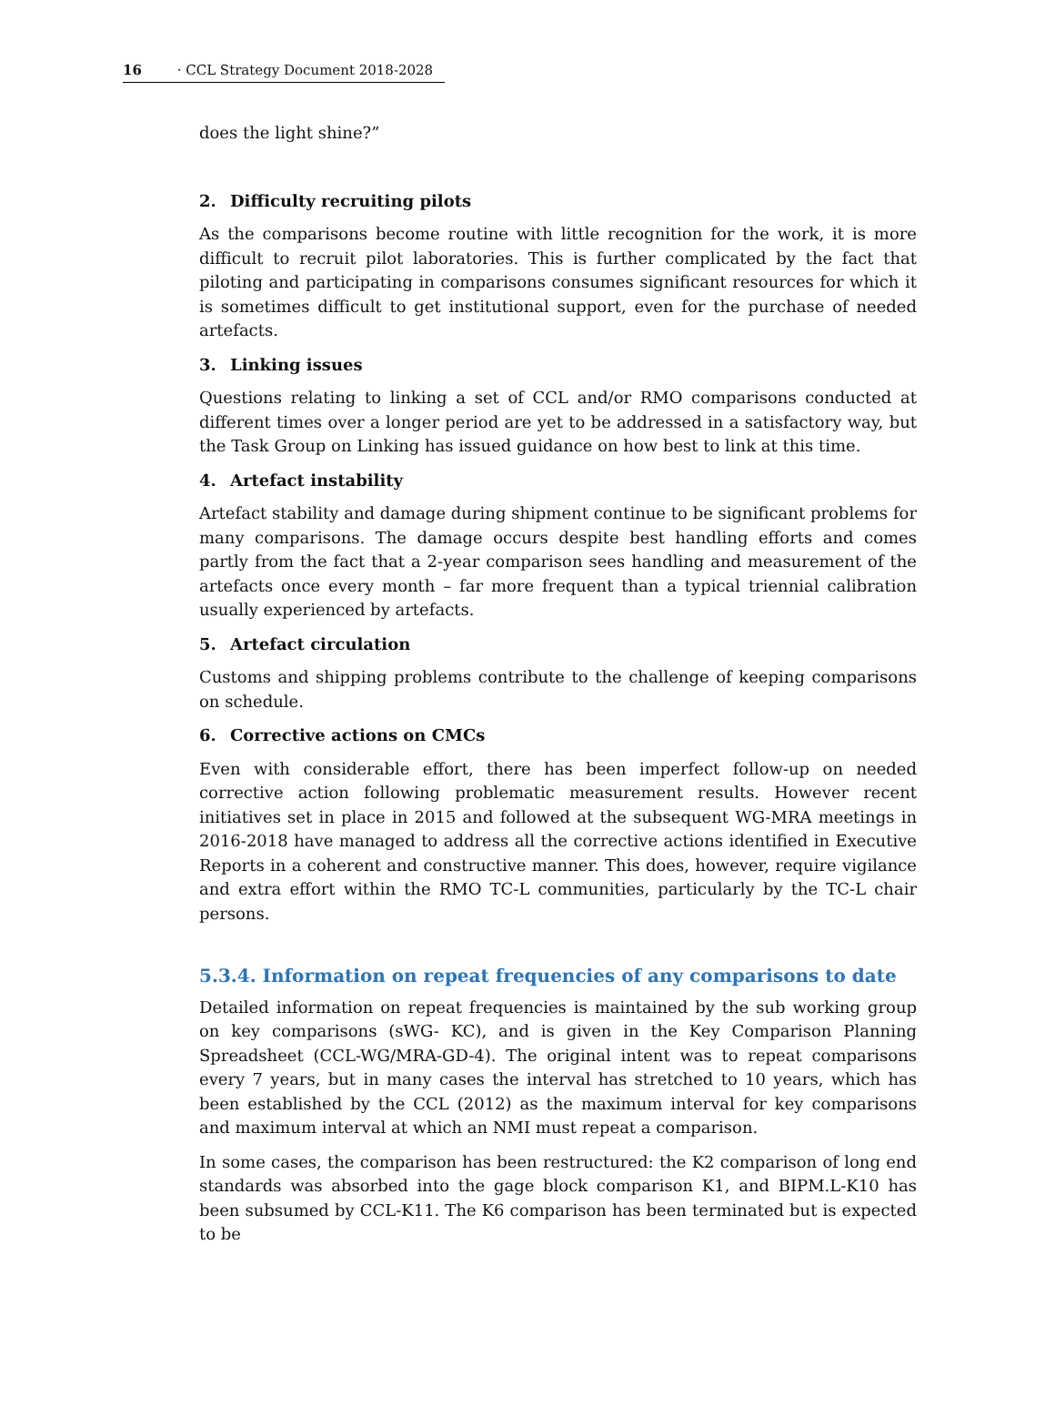16 · CCL Strategy Document 2018-2028
does the light shine?”
2. Difficulty recruiting pilots
As the comparisons become routine with little recognition for the work, it is more difficult to recruit pilot laboratories. This is further complicated by the fact that piloting and participating in comparisons consumes significant resources for which it is sometimes difficult to get institutional support, even for the purchase of needed artefacts.
3. Linking issues
Questions relating to linking a set of CCL and/or RMO comparisons conducted at different times over a longer period are yet to be addressed in a satisfactory way, but the Task Group on Linking has issued guidance on how best to link at this time.
4. Artefact instability
Artefact stability and damage during shipment continue to be significant problems for many comparisons. The damage occurs despite best handling efforts and comes partly from the fact that a 2-year comparison sees handling and measurement of the artefacts once every month – far more frequent than a typical triennial calibration usually experienced by artefacts.
5. Artefact circulation
Customs and shipping problems contribute to the challenge of keeping comparisons on schedule.
6. Corrective actions on CMCs
Even with considerable effort, there has been imperfect follow-up on needed corrective action following problematic measurement results. However recent initiatives set in place in 2015 and followed at the subsequent WG-MRA meetings in 2016-2018 have managed to address all the corrective actions identified in Executive Reports in a coherent and constructive manner. This does, however, require vigilance and extra effort within the RMO TC-L communities, particularly by the TC-L chair persons.
5.3.4. Information on repeat frequencies of any comparisons to date
Detailed information on repeat frequencies is maintained by the sub working group on key comparisons (sWG- KC), and is given in the Key Comparison Planning Spreadsheet (CCL-WG/MRA-GD-4). The original intent was to repeat comparisons every 7 years, but in many cases the interval has stretched to 10 years, which has been established by the CCL (2012) as the maximum interval for key comparisons and maximum interval at which an NMI must repeat a comparison.
In some cases, the comparison has been restructured: the K2 comparison of long end standards was absorbed into the gage block comparison K1, and BIPM.L-K10 has been subsumed by CCL-K11. The K6 comparison has been terminated but is expected to be